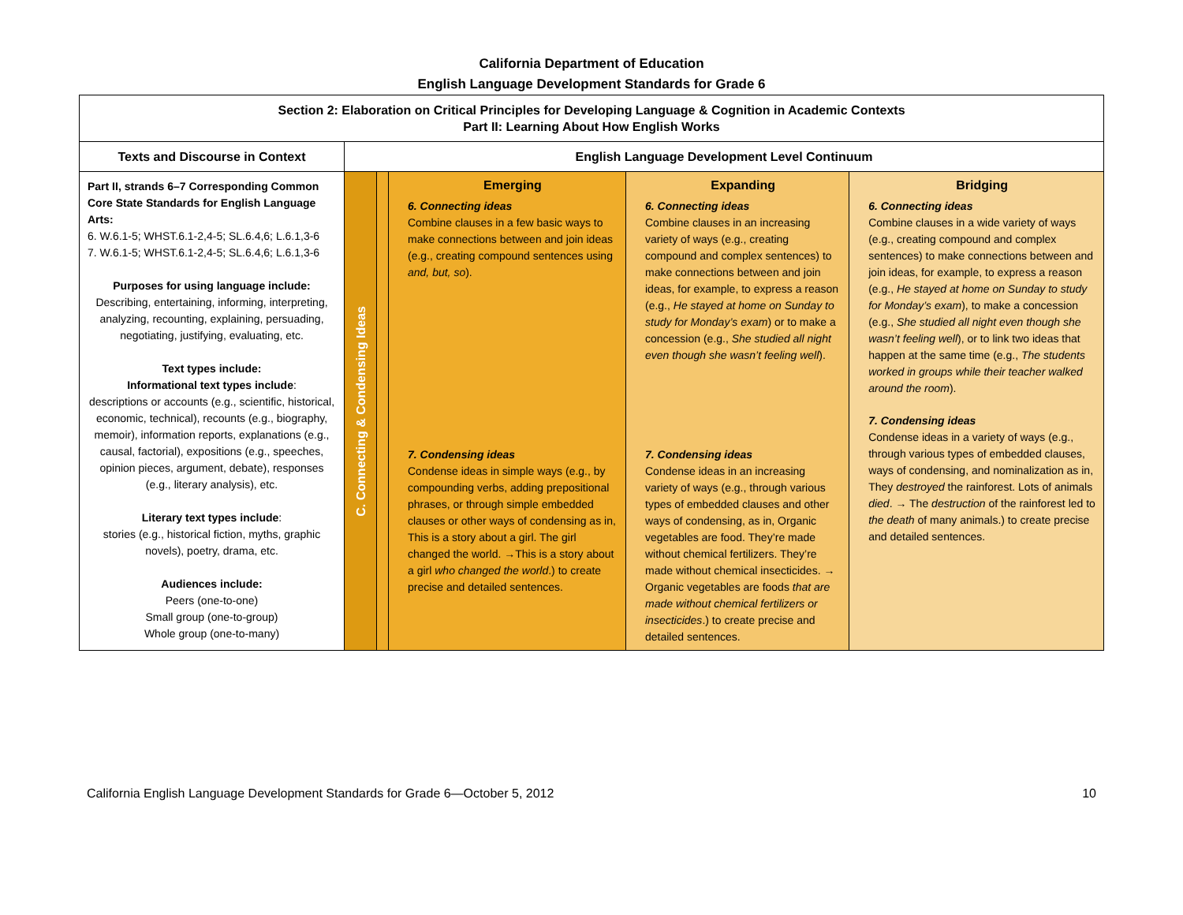California Department of Education
English Language Development Standards for Grade 6
| Section 2: Elaboration on Critical Principles for Developing Language & Cognition in Academic Contexts Part II: Learning About How English Works | | | | | |
| --- | --- | --- | --- | --- | --- |
| Texts and Discourse in Context | English Language Development Level Continuum | | | | |
| Part II, strands 6–7 Corresponding Common Core State Standards for English Language Arts: 6. W.6.1-5; WHST.6.1-2,4-5; SL.6.4,6; L.6.1,3-6 7. W.6.1-5; WHST.6.1-2,4-5; SL.6.4,6; L.6.1,3-6 Purposes for using language include: Describing, entertaining, informing, interpreting, analyzing, recounting, explaining, persuading, negotiating, justifying, evaluating, etc. Text types include: Informational text types include : descriptions or accounts (e.g., scientific, historical, economic, technical), recounts (e.g., biography, memoir), information reports, explanations (e.g., causal, factorial), expositions (e.g., speeches, opinion pieces, argument, debate), responses (e.g., literary analysis), etc. Literary text types include : stories (e.g., historical fiction, myths, graphic novels), poetry, drama, etc. Audiences include: Peers (one-to-one) Small group (one-to-group) Whole group (one-to-many) | C. Connecting & Condensing Ideas | | Emerging 6. Connecting ideas Combine clauses in a few basic ways to make connections between and join ideas (e.g., creating compound sentences using and, but, so ). 7. Condensing ideas Condense ideas in simple ways (e.g., by compounding verbs, adding prepositional phrases, or through simple embedded clauses or other ways of condensing as in, This is a story about a girl. The girl changed the world. →This is a story about a girl who changed the world .) to create precise and detailed sentences. | Expanding 6. Connecting ideas Combine clauses in an increasing variety of ways (e.g., creating compound and complex sentences) to make connections between and join ideas, for example, to express a reason (e.g., He stayed at home on Sunday to study for Monday’s exam ) or to make a concession (e.g., She studied all night even though she wasn’t feeling well ). 7. Condensing ideas Condense ideas in an increasing variety of ways (e.g., through various types of embedded clauses and other ways of condensing, as in, Organic vegetables are food. They’re made without chemical fertilizers. They’re made without chemical insecticides. → Organic vegetables are foods that are made without chemical fertilizers or insecticides .) to create precise and detailed sentences. | Bridging 6. Connecting ideas Combine clauses in a wide variety of ways (e.g., creating compound and complex sentences) to make connections between and join ideas, for example, to express a reason (e.g., He stayed at home on Sunday to study for Monday’s exam ), to make a concession (e.g., She studied all night even though she wasn’t feeling well ), or to link two ideas that happen at the same time (e.g., The students worked in groups while their teacher walked around the room ). 7. Condensing ideas Condense ideas in a variety of ways (e.g., through various types of embedded clauses, ways of condensing, and nominalization as in, They destroyed the rainforest. Lots of animals died . → The destruction of the rainforest led to the death of many animals.) to create precise and detailed sentences. |
California English Language Development Standards for Grade 6—October 5, 2012 10